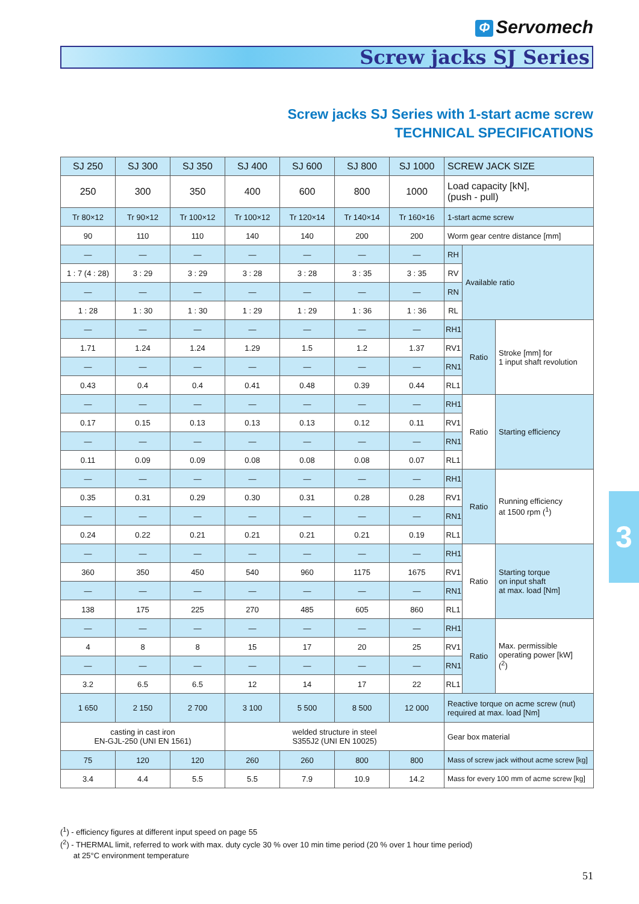Φ Servomech
Screw jacks SJ Series
Screw jacks SJ Series with 1-start acme screw
TECHNICAL SPECIFICATIONS
| SJ 250 | SJ 300 | SJ 350 | SJ 400 | SJ 600 | SJ 800 | SJ 1000 | SCREW JACK SIZE | | |
| --- | --- | --- | --- | --- | --- | --- | --- | --- | --- |
| 250 | 300 | 350 | 400 | 600 | 800 | 1000 | Load capacity [kN], (push - pull) | | |
| Tr 80×12 | Tr 90×12 | Tr 100×12 | Tr 100×12 | Tr 120×14 | Tr 140×14 | Tr 160×16 | 1-start acme screw | | |
| 90 | 110 | 110 | 140 | 140 | 200 | 200 | Worm gear centre distance [mm] | | |
| — | — | — | — | — | — | — | RH | Available ratio | |
| 1 : 7 (4 : 28) | 3 : 29 | 3 : 29 | 3 : 28 | 3 : 28 | 3 : 35 | 3 : 35 | RV | | |
| — | — | — | — | — | — | — | RN | | |
| 1 : 28 | 1 : 30 | 1 : 30 | 1 : 29 | 1 : 29 | 1 : 36 | 1 : 36 | RL | | |
| — | — | — | — | — | — | — | RH1 | Ratio | Stroke [mm] for 1 input shaft revolution |
| 1.71 | 1.24 | 1.24 | 1.29 | 1.5 | 1.2 | 1.37 | RV1 | | |
| — | — | — | — | — | — | — | RN1 | | |
| 0.43 | 0.4 | 0.4 | 0.41 | 0.48 | 0.39 | 0.44 | RL1 | | |
| — | — | — | — | — | — | — | RH1 | Ratio | Starting efficiency |
| 0.17 | 0.15 | 0.13 | 0.13 | 0.13 | 0.12 | 0.11 | RV1 | | |
| — | — | — | — | — | — | — | RN1 | | |
| 0.11 | 0.09 | 0.09 | 0.08 | 0.08 | 0.08 | 0.07 | RL1 | | |
| — | — | — | — | — | — | — | RH1 | Ratio | Running efficiency at 1500 rpm (<sup>1</sup>) |
| 0.35 | 0.31 | 0.29 | 0.30 | 0.31 | 0.28 | 0.28 | RV1 | | |
| — | — | — | — | — | — | — | RN1 | | |
| 0.24 | 0.22 | 0.21 | 0.21 | 0.21 | 0.21 | 0.19 | RL1 | | |
| — | — | — | — | — | — | — | RH1 | Ratio | Starting torque on input shaft at max. load [Nm] |
| 360 | 350 | 450 | 540 | 960 | 1175 | 1675 | RV1 | | |
| — | — | — | — | — | — | — | RN1 | | |
| 138 | 175 | 225 | 270 | 485 | 605 | 860 | RL1 | | |
| — | — | — | — | — | — | — | RH1 | Ratio | Max. permissible operating power [kW] (<sup>2</sup>) |
| 4 | 8 | 8 | 15 | 17 | 20 | 25 | RV1 | | |
| — | — | — | — | — | — | — | RN1 | | |
| 3.2 | 6.5 | 6.5 | 12 | 14 | 17 | 22 | RL1 | | |
| 1 650 | 2 150 | 2 700 | 3 100 | 5 500 | 8 500 | 12 000 | Reactive torque on acme screw (nut) required at max. load [Nm] | | |
| casting in cast iron EN-GJL-250 (UNI EN 1561) | | | welded structure in steel S355J2 (UNI EN 10025) | | | | Gear box material | | |
| 75 | 120 | 120 | 260 | 260 | 800 | 800 | Mass of screw jack without acme screw [kg] | | |
| 3.4 | 4.4 | 5.5 | 5.5 | 7.9 | 10.9 | 14.2 | Mass for every 100 mm of acme screw [kg] | | |
3
(<sup>1</sup>) - efficiency figures at different input speed on page 55
(<sup>2</sup>) - THERMAL limit, referred to work with max. duty cycle 30 % over 10 min time period (20 % over 1 hour time period)
at 25°C environment temperature
51